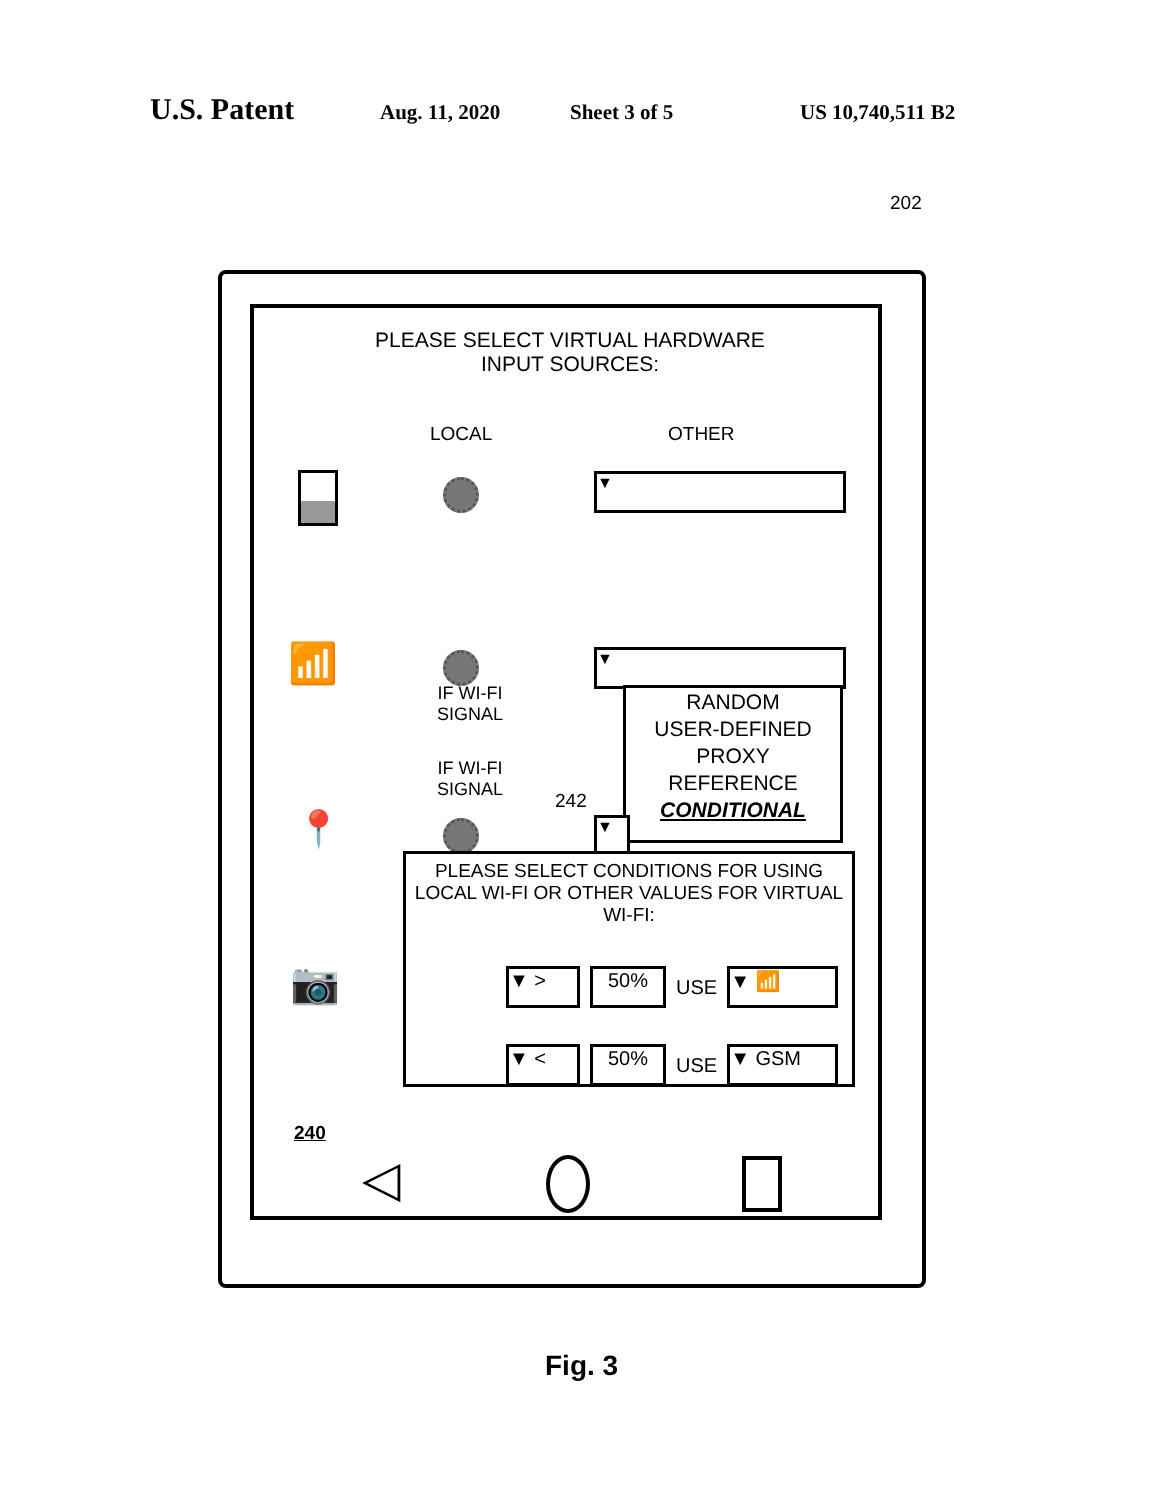U.S. Patent Aug. 11, 2020 Sheet 3 of 5 US 10,740,511 B2
202
PLEASE SELECT VIRTUAL HARDWARE INPUT SOURCES:
LOCAL OTHER
▼
📶 ▼
IF WI-FI SIGNAL
RANDOM
USER-DEFINED
PROXY
REFERENCE
CONDITIONAL
IF WI-FI SIGNAL
242
📍 ▼
📷
PLEASE SELECT CONDITIONS FOR USING LOCAL WI-FI OR OTHER VALUES FOR VIRTUAL WI-FI:
▼ > 50% USE ▼ 📶
▼ < 50% USE ▼ GSM
240
◁
Fig. 3